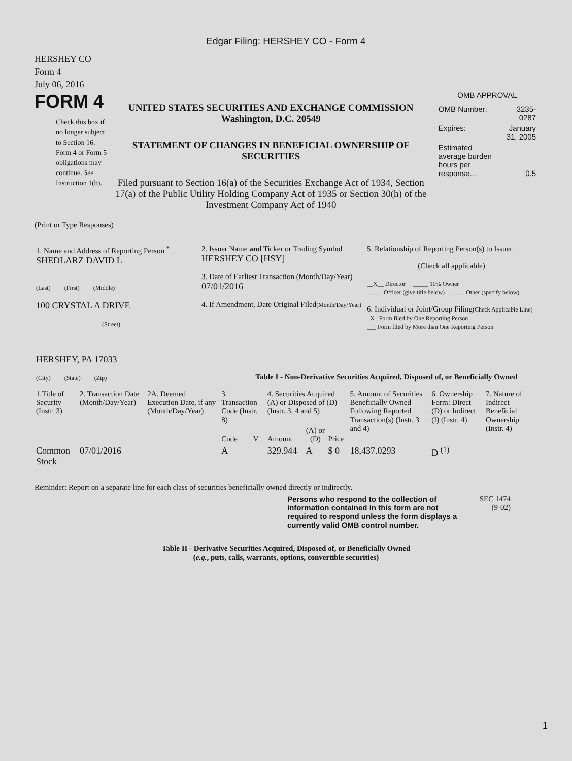Edgar Filing: HERSHEY CO - Form 4
HERSHEY CO
Form 4
July 06, 2016
FORM 4
Check this box if no longer subject to Section 16. Form 4 or Form 5 obligations may continue. See Instruction 1(b).
UNITED STATES SECURITIES AND EXCHANGE COMMISSION
Washington, D.C. 20549
STATEMENT OF CHANGES IN BENEFICIAL OWNERSHIP OF SECURITIES
Filed pursuant to Section 16(a) of the Securities Exchange Act of 1934, Section 17(a) of the Public Utility Holding Company Act of 1935 or Section 30(h) of the Investment Company Act of 1940
OMB APPROVAL
| OMB Number: | 3235-0287 |
| Expires: | January 31, 2005 |
| Estimated average burden hours per response... | 0.5 |
(Print or Type Responses)
| 1. Name and Address of Reporting Person <sup>*</sup> SHEDLARZ DAVID L (Last) (First) (Middle) 100 CRYSTAL A DRIVE (Street) HERSHEY, PA 17033 (City) (State) (Zip) | 2. Issuer Name and Ticker or Trading Symbol HERSHEY CO [HSY] 3. Date of Earliest Transaction (Month/Day/Year) 07/01/2016 4. If Amendment, Date Original Filed (Month/Day/Year) | 5. Relationship of Reporting Person(s) to Issuer (Check all applicable) __X__ Director _____ 10% Owner _____ Officer (give title below) _____ Other (specify below) 6. Individual or Joint/Group Filing (Check Applicable Line) _X_ Form filed by One Reporting Person ___ Form filed by More than One Reporting Person |
Table I - Non-Derivative Securities Acquired, Disposed of, or Beneficially Owned
| 1.Title of Security (Instr. 3) | 2. Transaction Date (Month/Day/Year) | 2A. Deemed Execution Date, if any (Month/Day/Year) | 3. Transaction Code (Instr. 8) | | 4. Securities Acquired (A) or Disposed of (D) (Instr. 3, 4 and 5) | | | 5. Amount of Securities Beneficially Owned Following Reported Transaction(s) (Instr. 3 and 4) | 6. Ownership Form: Direct (D) or Indirect (I) (Instr. 4) | 7. Nature of Indirect Beneficial Ownership (Instr. 4) |
| --- | --- | --- | --- | --- | --- | --- | --- | --- | --- | --- |
| | | | Code | V | Amount | (A) or (D) | Price | | | |
| Common Stock | 07/01/2016 | | A | | 329.944 | A | $ 0 | 18,437.0293 | D <sup>(1)</sup> | |
Reminder: Report on a separate line for each class of securities beneficially owned directly or indirectly.
Persons who respond to the collection of information contained in this form are not required to respond unless the form displays a currently valid OMB control number.
SEC 1474
(9-02)
Table II - Derivative Securities Acquired, Disposed of, or Beneficially Owned
(e.g., puts, calls, warrants, options, convertible securities)
1